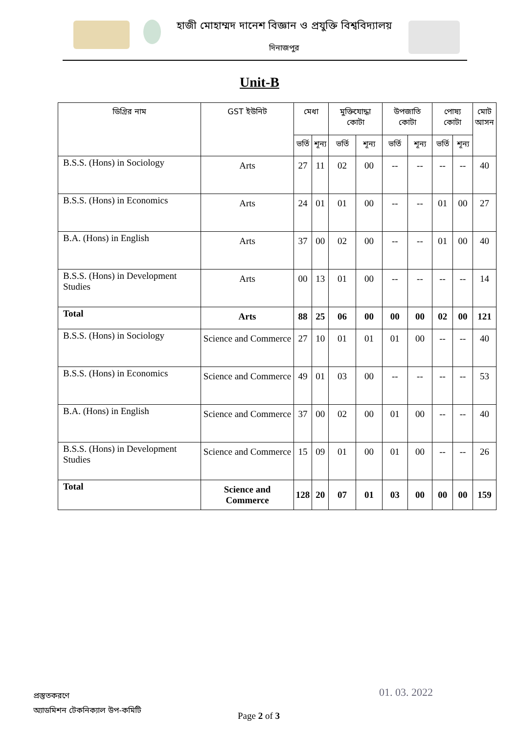হাজী মোহাম্মদ দানেশ বিজ্ঞান ও প্রযুক্তি বিশ্ববিদ্যালয়
দিনাজপুর
Unit-B
| ডিগ্রির নাম | GST ইউনিট | মেধা | | মুক্তিযোদ্ধা কোটা | | উপজাতি কোটা | | পোষ্য কোটা | | মোট আসন |
| --- | --- | --- | --- | --- | --- | --- | --- | --- | --- | --- |
| | | ভর্তি | শূন্য | ভর্তি | শূন্য | ভর্তি | শূন্য | ভর্তি | শূন্য | |
| B.S.S. (Hons) in Sociology | Arts | 27 | 11 | 02 | 00 | -- | -- | -- | -- | 40 |
| B.S.S. (Hons) in Economics | Arts | 24 | 01 | 01 | 00 | -- | -- | 01 | 00 | 27 |
| B.A. (Hons) in English | Arts | 37 | 00 | 02 | 00 | -- | -- | 01 | 00 | 40 |
| B.S.S. (Hons) in Development Studies | Arts | 00 | 13 | 01 | 00 | -- | -- | -- | -- | 14 |
| Total | Arts | 88 | 25 | 06 | 00 | 00 | 00 | 02 | 00 | 121 |
| B.S.S. (Hons) in Sociology | Science and Commerce | 27 | 10 | 01 | 01 | 01 | 00 | -- | -- | 40 |
| B.S.S. (Hons) in Economics | Science and Commerce | 49 | 01 | 03 | 00 | -- | -- | -- | -- | 53 |
| B.A. (Hons) in English | Science and Commerce | 37 | 00 | 02 | 00 | 01 | 00 | -- | -- | 40 |
| B.S.S. (Hons) in Development Studies | Science and Commerce | 15 | 09 | 01 | 00 | 01 | 00 | -- | -- | 26 |
| Total | Science and Commerce | 128 | 20 | 07 | 01 | 03 | 00 | 00 | 00 | 159 |
প্রস্তুতকরণে
অ্যাডমিশন টেকনিক্যাল উপ-কমিটি
Page 2 of 3
01. 03. 2022